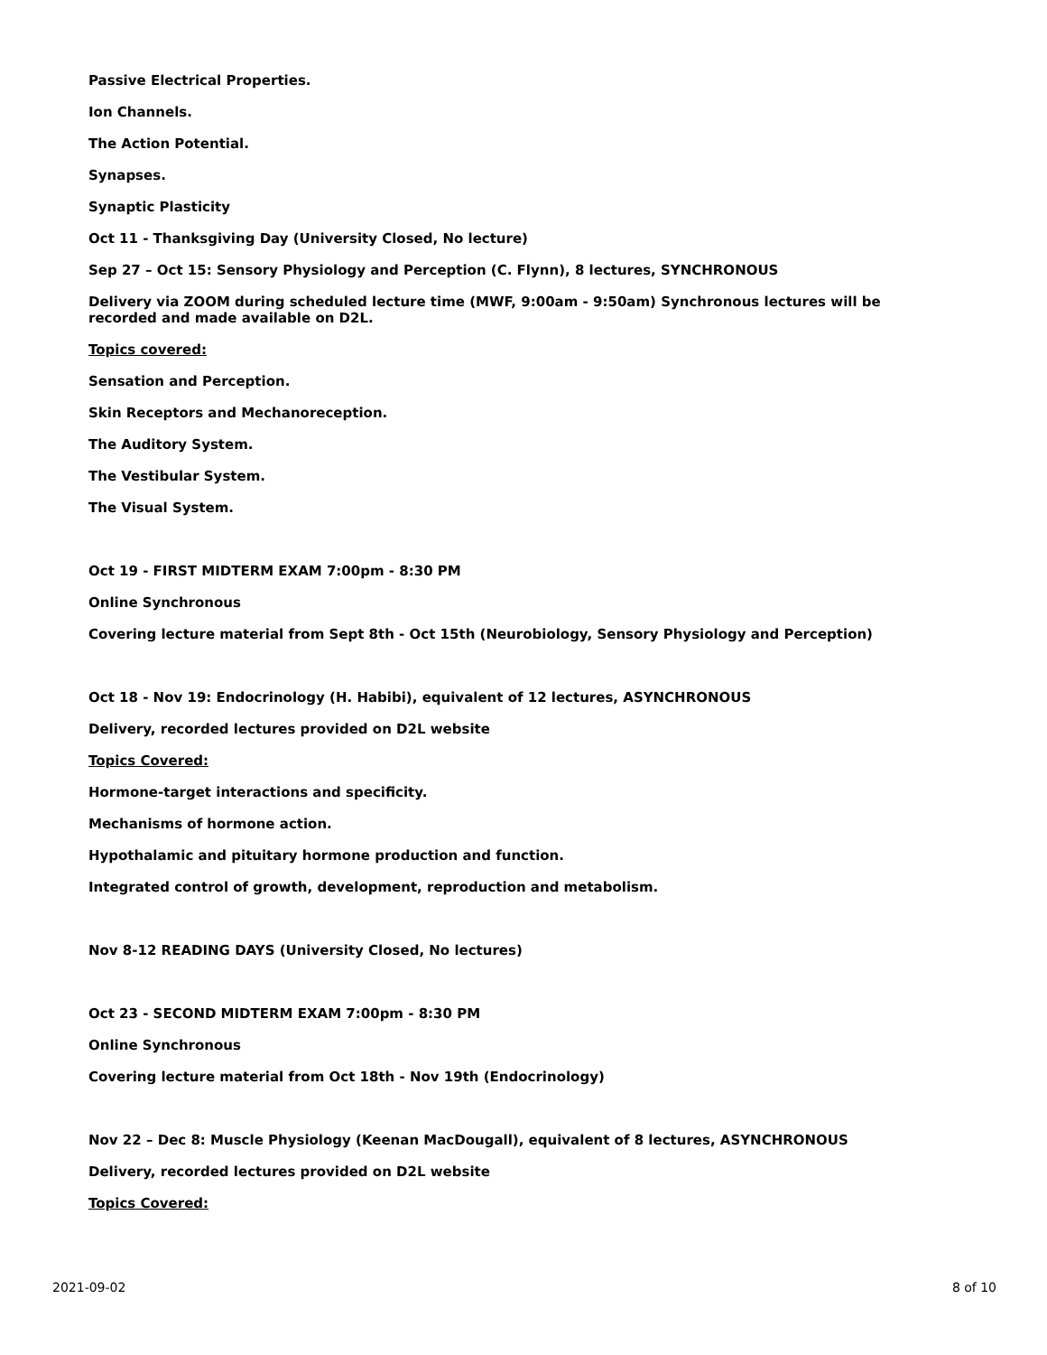Passive Electrical Properties.
Ion Channels.
The Action Potential.
Synapses.
Synaptic Plasticity
Oct 11 - Thanksgiving Day (University Closed, No lecture)
Sep 27 – Oct 15: Sensory Physiology and Perception (C. Flynn), 8 lectures, SYNCHRONOUS
Delivery via ZOOM during scheduled lecture time (MWF, 9:00am - 9:50am) Synchronous lectures will be recorded and made available on D2L.
Topics covered:
Sensation and Perception.
Skin Receptors and Mechanoreception.
The Auditory System.
The Vestibular System.
The Visual System.
Oct 19 - FIRST MIDTERM EXAM 7:00pm - 8:30 PM
Online Synchronous
Covering lecture material from Sept 8th - Oct 15th (Neurobiology, Sensory Physiology and Perception)
Oct 18 - Nov 19: Endocrinology (H. Habibi), equivalent of 12 lectures, ASYNCHRONOUS
Delivery, recorded lectures provided on D2L website
Topics Covered:
Hormone-target interactions and specificity.
Mechanisms of hormone action.
Hypothalamic and pituitary hormone production and function.
Integrated control of growth, development, reproduction and metabolism.
Nov 8-12 READING DAYS (University Closed, No lectures)
Oct 23 - SECOND MIDTERM EXAM 7:00pm - 8:30 PM
Online Synchronous
Covering lecture material from Oct 18th - Nov 19th (Endocrinology)
Nov 22 – Dec 8: Muscle Physiology (Keenan MacDougall), equivalent of 8 lectures, ASYNCHRONOUS
Delivery, recorded lectures provided on D2L website
Topics Covered:
2021-09-02 8 of 10